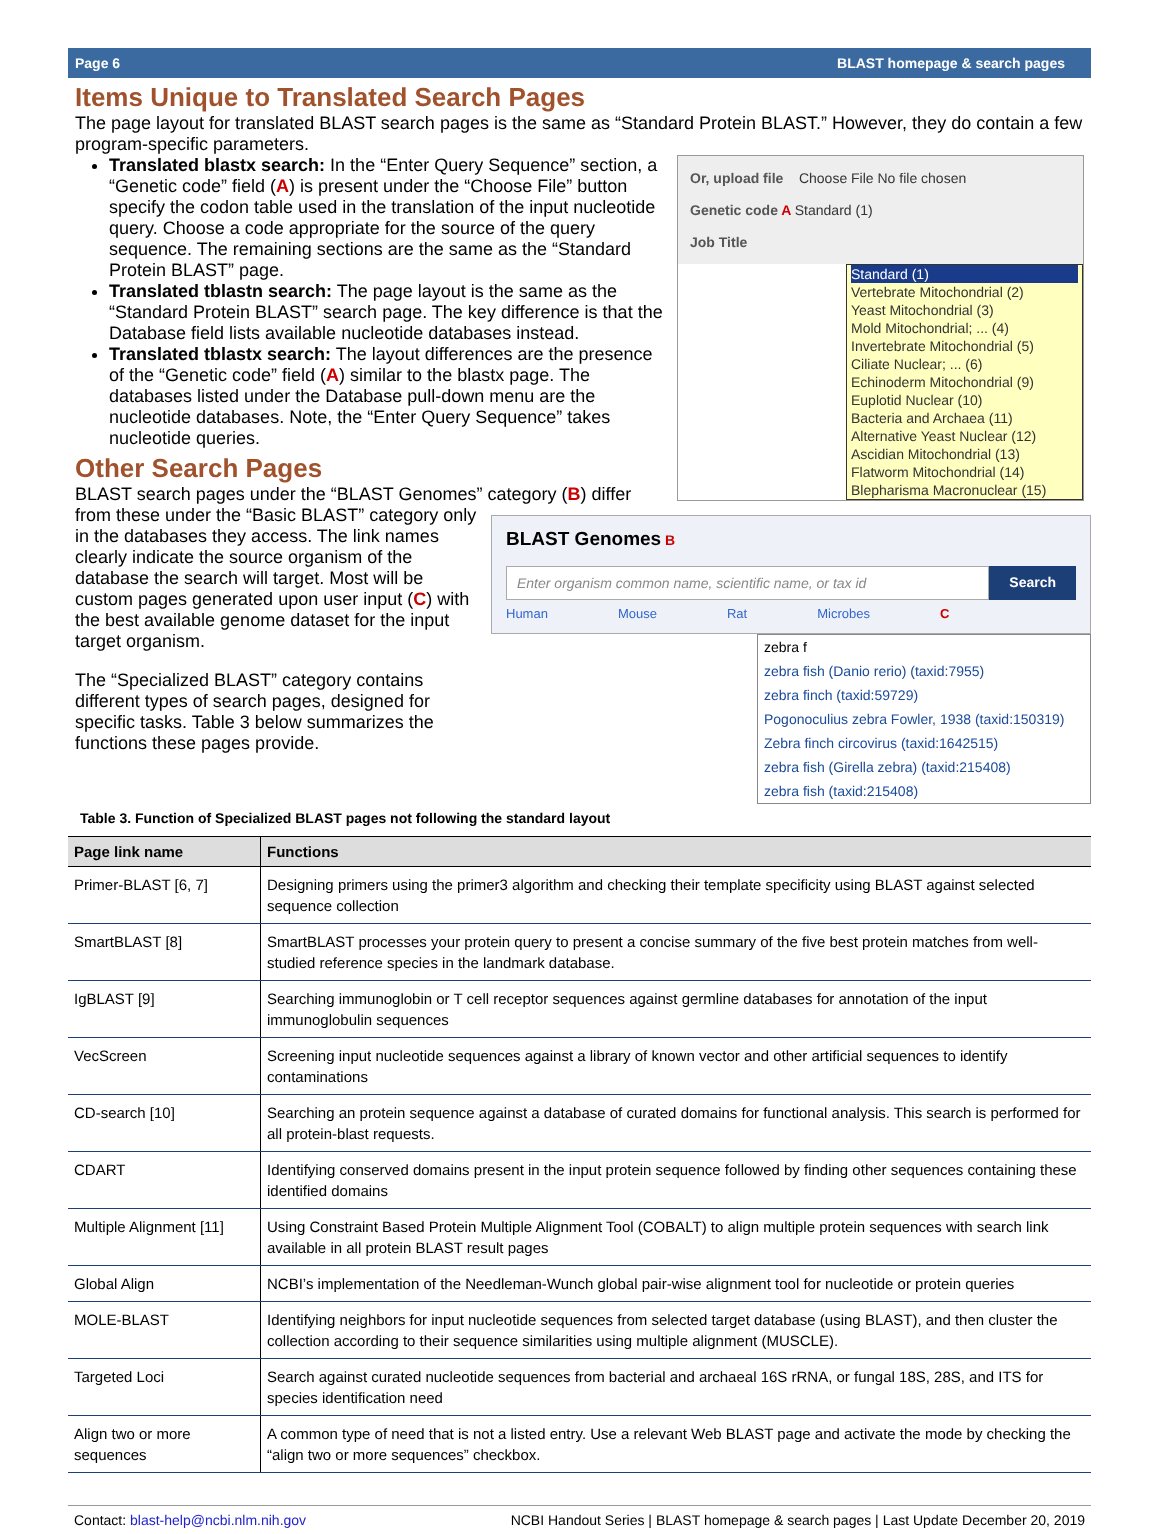Page 6 BLAST homepage & search pages
Items Unique to Translated Search Pages
The page layout for translated BLAST search pages is the same as “Standard Protein BLAST.” However, they do contain a few program-specific parameters.
Or, upload file Choose File No file chosen
Genetic code A Standard (1)
Job Title
Standard (1)
Vertebrate Mitochondrial (2)
Yeast Mitochondrial (3)
Mold Mitochondrial; ... (4)
Invertebrate Mitochondrial (5)
Ciliate Nuclear; ... (6)
Echinoderm Mitochondrial (9)
Euplotid Nuclear (10)
Bacteria and Archaea (11)
Alternative Yeast Nuclear (12)
Ascidian Mitochondrial (13)
Flatworm Mitochondrial (14)
Blepharisma Macronuclear (15)
Translated blastx search: In the “Enter Query Sequence” section, a “Genetic code” field (A) is present under the “Choose File” button specify the codon table used in the translation of the input nucleotide query. Choose a code appropriate for the source of the query sequence. The remaining sections are the same as the “Standard Protein BLAST” page.
Translated tblastn search: The page layout is the same as the “Standard Protein BLAST” search page. The key difference is that the Database field lists available nucleotide databases instead.
Translated tblastx search: The layout differences are the presence of the “Genetic code” field (A) similar to the blastx page. The databases listed under the Database pull-down menu are the nucleotide databases. Note, the “Enter Query Sequence” takes nucleotide queries.
BLAST Genomes B
Enter organism common name, scientific name, or tax id Search
Human Mouse Rat Microbes C
zebra f
zebra fish (Danio rerio) (taxid:7955)
zebra finch (taxid:59729)
Pogonoculius zebra Fowler, 1938 (taxid:150319)
Zebra finch circovirus (taxid:1642515)
zebra fish (Girella zebra) (taxid:215408)
zebra fish (taxid:215408)
Other Search Pages
BLAST search pages under the “BLAST Genomes” category (B) differ from these under the “Basic BLAST” category only in the databases they access. The link names clearly indicate the source organism of the database the search will target. Most will be custom pages generated upon user input (C) with the best available genome dataset for the input target organism.
The “Specialized BLAST” category contains different types of search pages, designed for specific tasks. Table 3 below summarizes the functions these pages provide.
Table 3. Function of Specialized BLAST pages not following the standard layout
| Page link name | Functions |
| --- | --- |
| Primer-BLAST [6, 7] | Designing primers using the primer3 algorithm and checking their template specificity using BLAST against selected sequence collection |
| SmartBLAST [8] | SmartBLAST processes your protein query to present a concise summary of the five best protein matches from well-studied reference species in the landmark database. |
| IgBLAST [9] | Searching immunoglobin or T cell receptor sequences against germline databases for annotation of the input immunoglobulin sequences |
| VecScreen | Screening input nucleotide sequences against a library of known vector and other artificial sequences to identify contaminations |
| CD-search [10] | Searching an protein sequence against a database of curated domains for functional analysis. This search is performed for all protein-blast requests. |
| CDART | Identifying conserved domains present in the input protein sequence followed by finding other sequences containing these identified domains |
| Multiple Alignment [11] | Using Constraint Based Protein Multiple Alignment Tool (COBALT) to align multiple protein sequences with search link available in all protein BLAST result pages |
| Global Align | NCBI’s implementation of the Needleman-Wunch global pair-wise alignment tool for nucleotide or protein queries |
| MOLE-BLAST | Identifying neighbors for input nucleotide sequences from selected target database (using BLAST), and then cluster the collection according to their sequence similarities using multiple alignment (MUSCLE). |
| Targeted Loci | Search against curated nucleotide sequences from bacterial and archaeal 16S rRNA, or fungal 18S, 28S, and ITS for species identification need |
| Align two or more sequences | A common type of need that is not a listed entry. Use a relevant Web BLAST page and activate the mode by checking the “align two or more sequences” checkbox. |
Contact: blast-help@ncbi.nlm.nih.gov NCBI Handout Series | BLAST homepage & search pages | Last Update December 20, 2019